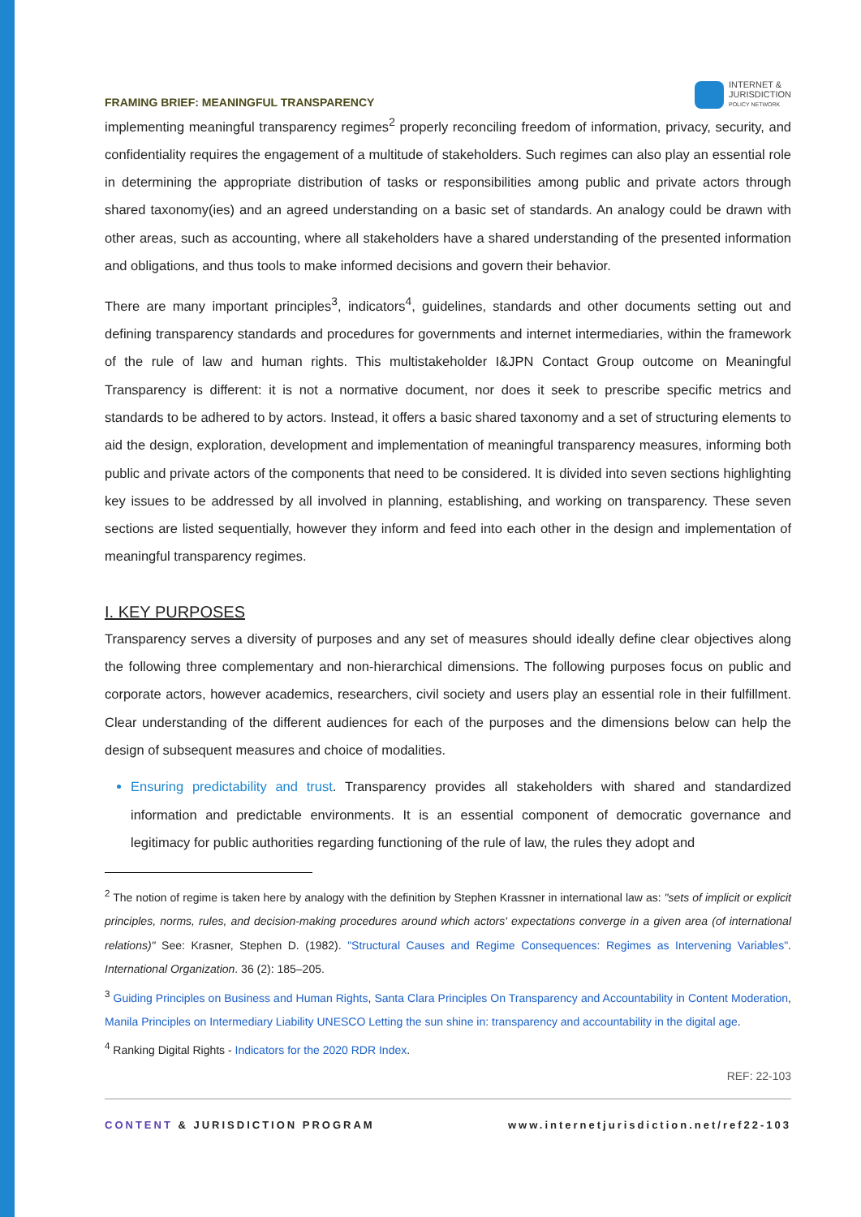FRAMING BRIEF: MEANINGFUL TRANSPARENCY
INTERNET &
JURISDICTION
POLICY NETWORK
implementing meaningful transparency regimes<sup>2</sup> properly reconciling freedom of information, privacy, security, and confidentiality requires the engagement of a multitude of stakeholders. Such regimes can also play an essential role in determining the appropriate distribution of tasks or responsibilities among public and private actors through shared taxonomy(ies) and an agreed understanding on a basic set of standards. An analogy could be drawn with other areas, such as accounting, where all stakeholders have a shared understanding of the presented information and obligations, and thus tools to make informed decisions and govern their behavior.
There are many important principles<sup>3</sup>, indicators<sup>4</sup>, guidelines, standards and other documents setting out and defining transparency standards and procedures for governments and internet intermediaries, within the framework of the rule of law and human rights. This multistakeholder I&JPN Contact Group outcome on Meaningful Transparency is different: it is not a normative document, nor does it seek to prescribe specific metrics and standards to be adhered to by actors. Instead, it offers a basic shared taxonomy and a set of structuring elements to aid the design, exploration, development and implementation of meaningful transparency measures, informing both public and private actors of the components that need to be considered. It is divided into seven sections highlighting key issues to be addressed by all involved in planning, establishing, and working on transparency. These seven sections are listed sequentially, however they inform and feed into each other in the design and implementation of meaningful transparency regimes.
I. KEY PURPOSES
Transparency serves a diversity of purposes and any set of measures should ideally define clear objectives along the following three complementary and non-hierarchical dimensions. The following purposes focus on public and corporate actors, however academics, researchers, civil society and users play an essential role in their fulfillment. Clear understanding of the different audiences for each of the purposes and the dimensions below can help the design of subsequent measures and choice of modalities.
Ensuring predictability and trust. Transparency provides all stakeholders with shared and standardized information and predictable environments. It is an essential component of democratic governance and legitimacy for public authorities regarding functioning of the rule of law, the rules they adopt and
<sup>2</sup> The notion of regime is taken here by analogy with the definition by Stephen Krassner in international law as: "sets of implicit or explicit principles, norms, rules, and decision-making procedures around which actors' expectations converge in a given area (of international relations)" See: Krasner, Stephen D. (1982). "Structural Causes and Regime Consequences: Regimes as Intervening Variables". International Organization. 36 (2): 185–205.
<sup>3</sup> Guiding Principles on Business and Human Rights, Santa Clara Principles On Transparency and Accountability in Content Moderation, Manila Principles on Intermediary Liability UNESCO Letting the sun shine in: transparency and accountability in the digital age.
<sup>4</sup> Ranking Digital Rights - Indicators for the 2020 RDR Index.
REF: 22-103
CONTENT & JURISDICTION PROGRAM www.internetjurisdiction.net/ref22-103